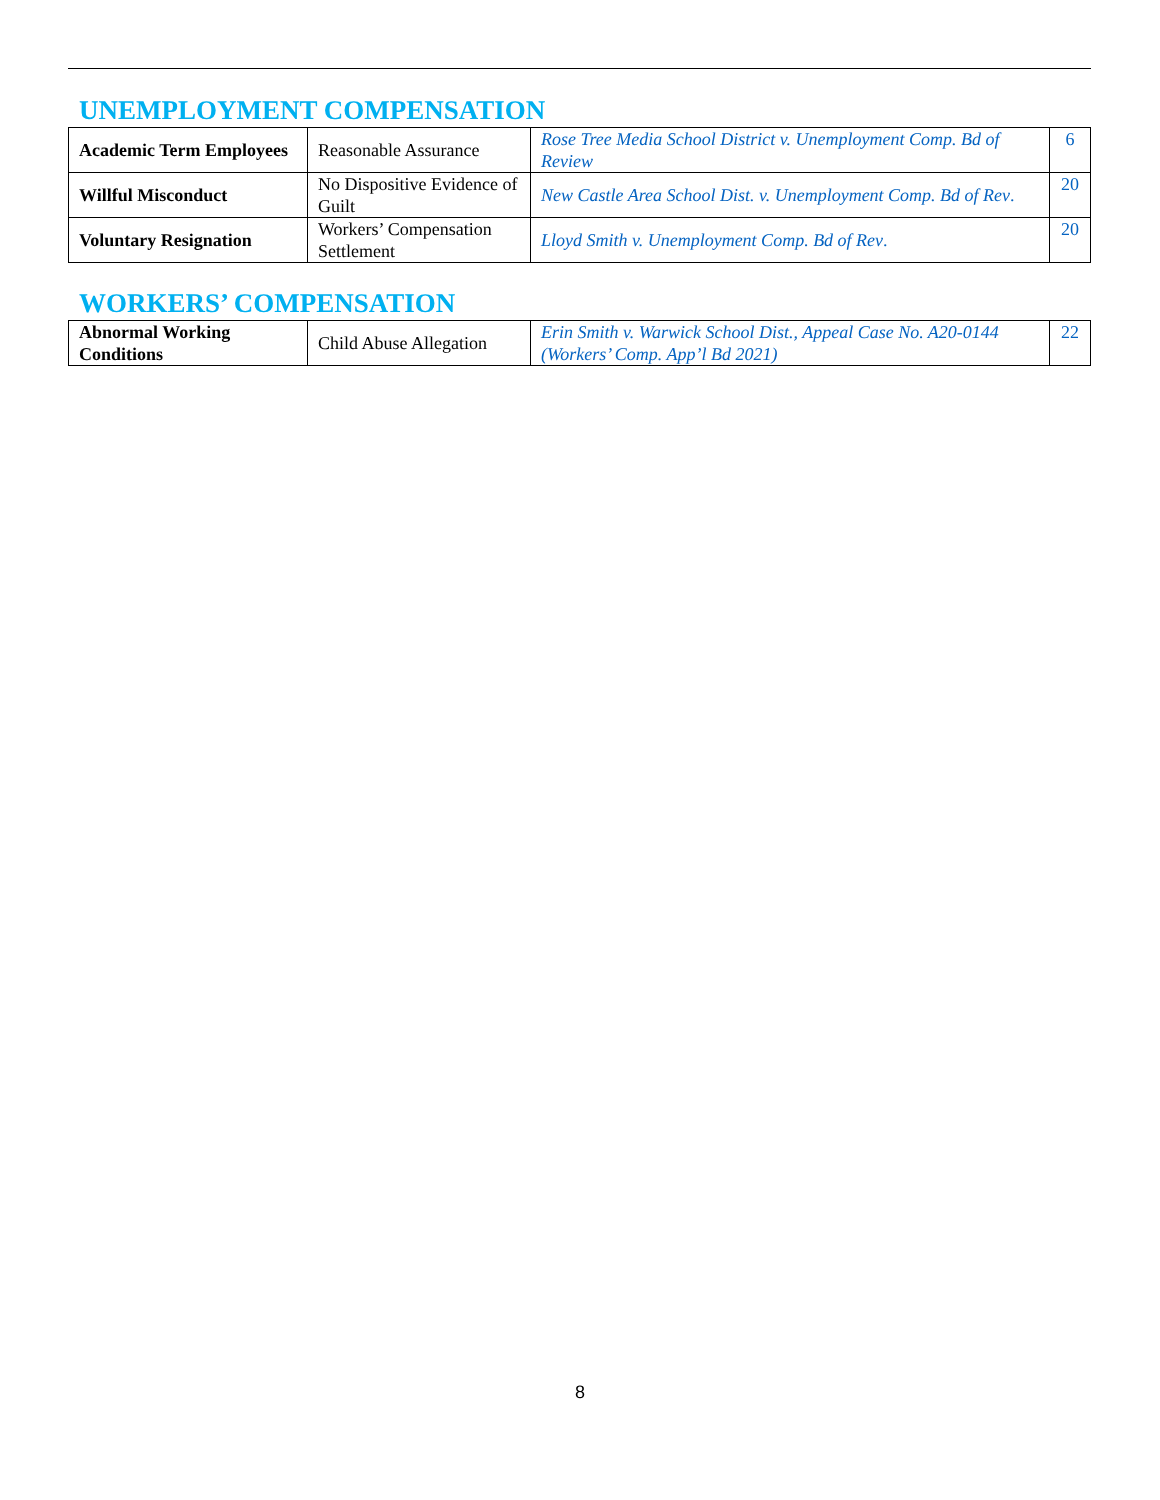UNEMPLOYMENT COMPENSATION
| Academic Term Employees | Reasonable Assurance | Rose Tree Media School District v. Unemployment Comp. Bd of Review | 6 |
| Willful Misconduct | No Dispositive Evidence of Guilt | New Castle Area School Dist. v. Unemployment Comp. Bd of Rev . | 20 |
| Voluntary Resignation | Workers’ Compensation Settlement | Lloyd Smith v. Unemployment Comp. Bd of Rev . | 20 |
WORKERS’ COMPENSATION
| Abnormal Working Conditions | Child Abuse Allegation | Erin Smith v. Warwick School Dist., Appeal Case No. A20-0144 (Workers’ Comp. App’l Bd 2021) | 22 |
8